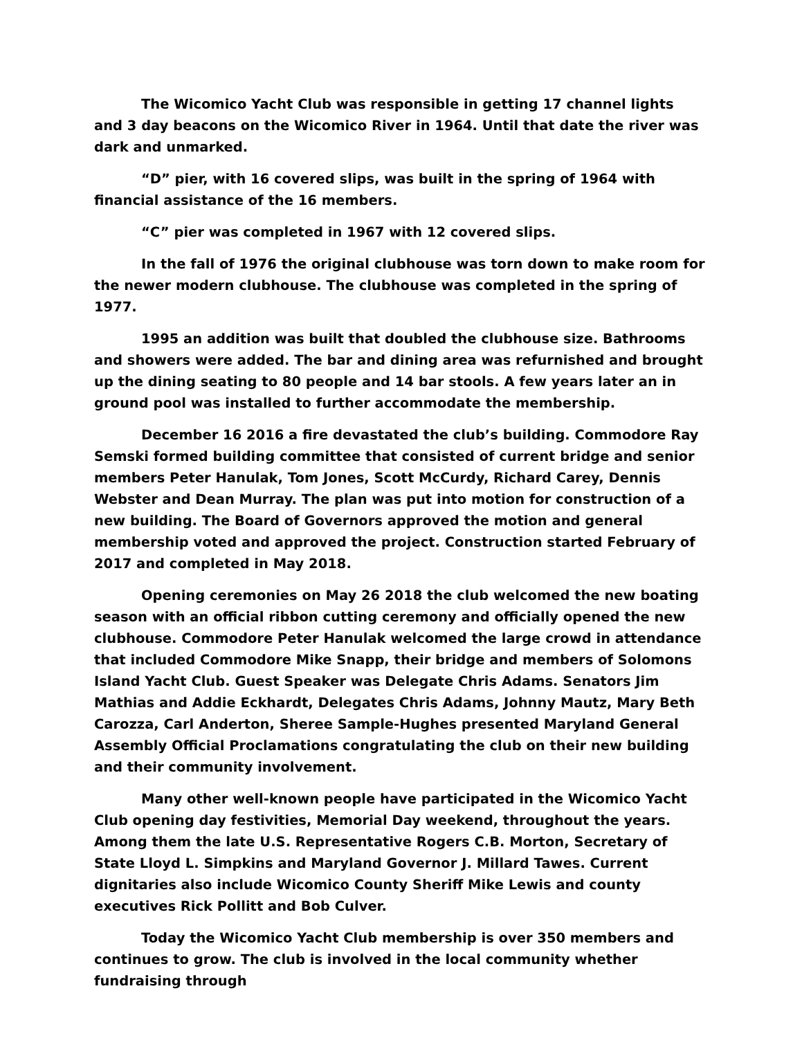The Wicomico Yacht Club was responsible in getting 17 channel lights and 3 day beacons on the Wicomico River in 1964. Until that date the river was dark and unmarked.
“D” pier, with 16 covered slips, was built in the spring of 1964 with financial assistance of the 16 members.
“C” pier was completed in 1967 with 12 covered slips.
In the fall of 1976 the original clubhouse was torn down to make room for the newer modern clubhouse. The clubhouse was completed in the spring of 1977.
1995 an addition was built that doubled the clubhouse size. Bathrooms and showers were added. The bar and dining area was refurnished and brought up the dining seating to 80 people and 14 bar stools. A few years later an in ground pool was installed to further accommodate the membership.
December 16 2016 a fire devastated the club’s building. Commodore Ray Semski formed building committee that consisted of current bridge and senior members Peter Hanulak, Tom Jones, Scott McCurdy, Richard Carey, Dennis Webster and Dean Murray. The plan was put into motion for construction of a new building. The Board of Governors approved the motion and general membership voted and approved the project. Construction started February of 2017 and completed in May 2018.
Opening ceremonies on May 26 2018 the club welcomed the new boating season with an official ribbon cutting ceremony and officially opened the new clubhouse. Commodore Peter Hanulak welcomed the large crowd in attendance that included Commodore Mike Snapp, their bridge and members of Solomons Island Yacht Club. Guest Speaker was Delegate Chris Adams. Senators Jim Mathias and Addie Eckhardt, Delegates Chris Adams, Johnny Mautz, Mary Beth Carozza, Carl Anderton, Sheree Sample-Hughes presented Maryland General Assembly Official Proclamations congratulating the club on their new building and their community involvement.
Many other well-known people have participated in the Wicomico Yacht Club opening day festivities, Memorial Day weekend, throughout the years. Among them the late U.S. Representative Rogers C.B. Morton, Secretary of State Lloyd L. Simpkins and Maryland Governor J. Millard Tawes. Current dignitaries also include Wicomico County Sheriff Mike Lewis and county executives Rick Pollitt and Bob Culver.
Today the Wicomico Yacht Club membership is over 350 members and continues to grow. The club is involved in the local community whether fundraising through